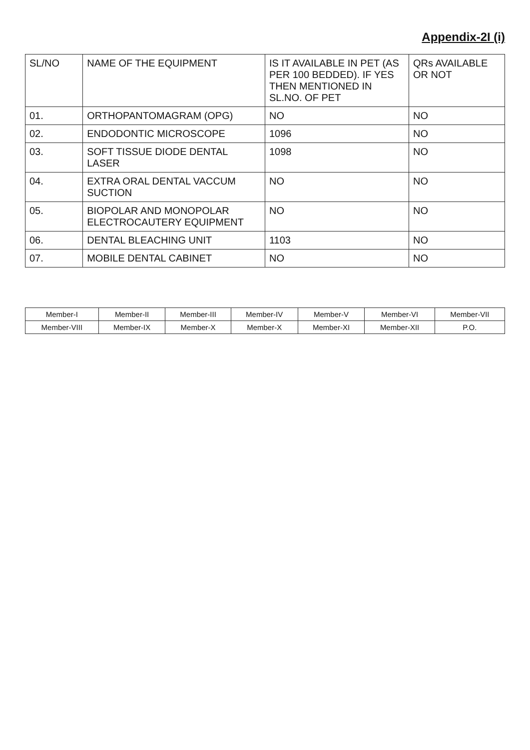Appendix-2I (i)
| SL/NO | NAME OF THE EQUIPMENT | IS IT AVAILABLE IN PET (AS PER 100 BEDDED). IF YES THEN MENTIONED IN SL.NO. OF PET | QRs AVAILABLE OR NOT |
| --- | --- | --- | --- |
| 01. | ORTHOPANTOMAGRAM (OPG) | NO | NO |
| 02. | ENDODONTIC MICROSCOPE | 1096 | NO |
| 03. | SOFT TISSUE DIODE DENTAL LASER | 1098 | NO |
| 04. | EXTRA ORAL DENTAL VACCUM SUCTION | NO | NO |
| 05. | BIOPOLAR AND MONOPOLAR ELECTROCAUTERY EQUIPMENT | NO | NO |
| 06. | DENTAL BLEACHING UNIT | 1103 | NO |
| 07. | MOBILE DENTAL CABINET | NO | NO |
| Member-I | Member-II | Member-III | Member-IV | Member-V | Member-VI | Member-VII |
| Member-VIII | Member-IX | Member-X | Member-X | Member-XI | Member-XII | P.O. |